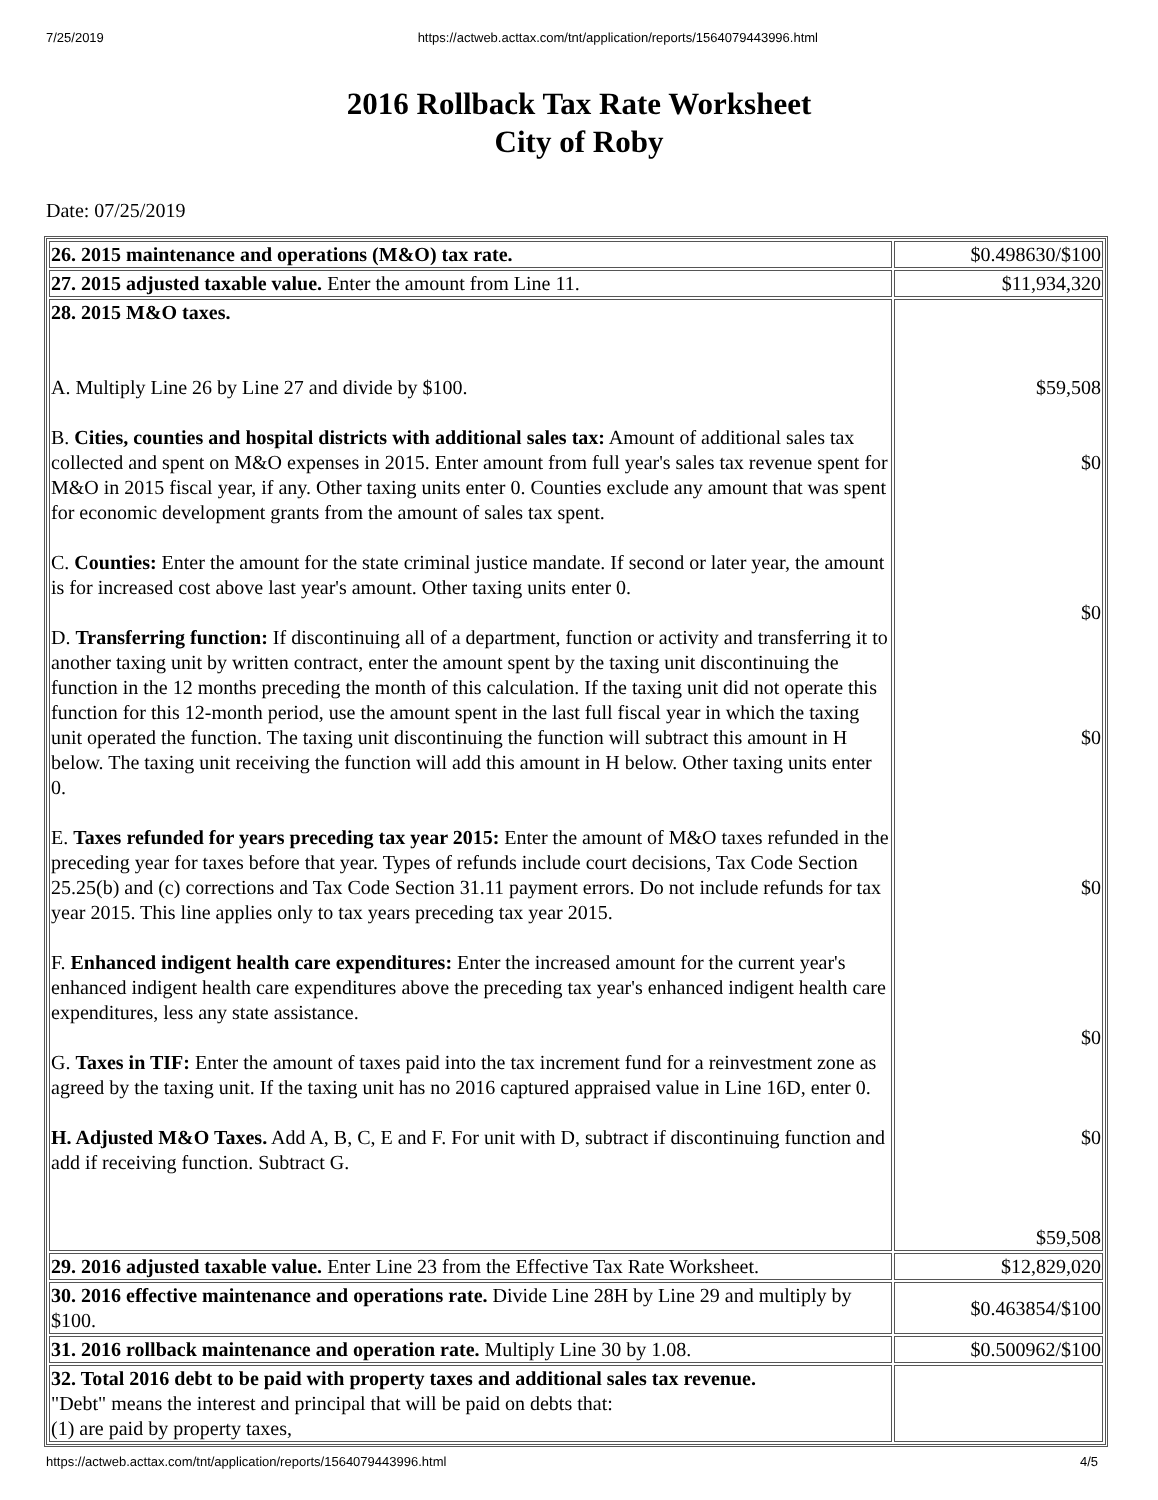7/25/2019 https://actweb.acttax.com/tnt/application/reports/1564079443996.html
2016 Rollback Tax Rate Worksheet
City of Roby
Date: 07/25/2019
| 26. 2015 maintenance and operations (M&O) tax rate. | $0.498630/$100 |
| 27. 2015 adjusted taxable value. Enter the amount from Line 11. | $11,934,320 |
| 28. 2015 M&O taxes. A. Multiply Line 26 by Line 27 and divide by $100. B. Cities, counties and hospital districts with additional sales tax: Amount of additional sales tax collected and spent on M&O expenses in 2015. Enter amount from full year's sales tax revenue spent for M&O in 2015 fiscal year, if any. Other taxing units enter 0. Counties exclude any amount that was spent for economic development grants from the amount of sales tax spent. C. Counties: Enter the amount for the state criminal justice mandate. If second or later year, the amount is for increased cost above last year's amount. Other taxing units enter 0. D. Transferring function: If discontinuing all of a department, function or activity and transferring it to another taxing unit by written contract, enter the amount spent by the taxing unit discontinuing the function in the 12 months preceding the month of this calculation. If the taxing unit did not operate this function for this 12-month period, use the amount spent in the last full fiscal year in which the taxing unit operated the function. The taxing unit discontinuing the function will subtract this amount in H below. The taxing unit receiving the function will add this amount in H below. Other taxing units enter 0. E. Taxes refunded for years preceding tax year 2015: Enter the amount of M&O taxes refunded in the preceding year for taxes before that year. Types of refunds include court decisions, Tax Code Section 25.25(b) and (c) corrections and Tax Code Section 31.11 payment errors. Do not include refunds for tax year 2015. This line applies only to tax years preceding tax year 2015. F. Enhanced indigent health care expenditures: Enter the increased amount for the current year's enhanced indigent health care expenditures above the preceding tax year's enhanced indigent health care expenditures, less any state assistance. G. Taxes in TIF: Enter the amount of taxes paid into the tax increment fund for a reinvestment zone as agreed by the taxing unit. If the taxing unit has no 2016 captured appraised value in Line 16D, enter 0. H. Adjusted M&O Taxes. Add A, B, C, E and F. For unit with D, subtract if discontinuing function and add if receiving function. Subtract G. | $59,508 $0 $0 $0 $0 $0 $0 $59,508 |
| 29. 2016 adjusted taxable value. Enter Line 23 from the Effective Tax Rate Worksheet. | $12,829,020 |
| 30. 2016 effective maintenance and operations rate. Divide Line 28H by Line 29 and multiply by $100. | $0.463854/$100 |
| 31. 2016 rollback maintenance and operation rate. Multiply Line 30 by 1.08. | $0.500962/$100 |
| 32. Total 2016 debt to be paid with property taxes and additional sales tax revenue. "Debt" means the interest and principal that will be paid on debts that: (1) are paid by property taxes, | |
https://actweb.acttax.com/tnt/application/reports/1564079443996.html 4/5